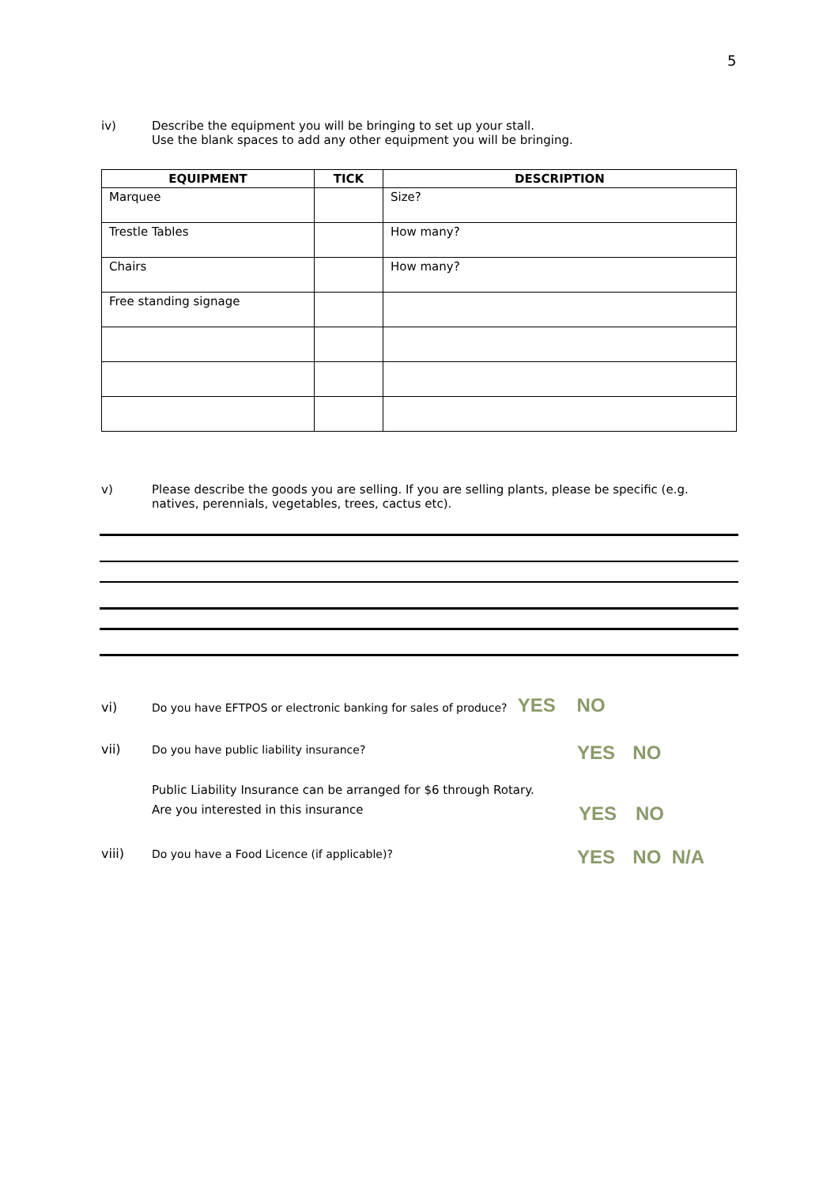5
iv) Describe the equipment you will be bringing to set up your stall.
Use the blank spaces to add any other equipment you will be bringing.
| EQUIPMENT | TICK | DESCRIPTION |
| --- | --- | --- |
| Marquee | | Size? |
| Trestle Tables | | How many? |
| Chairs | | How many? |
| Free standing signage | | |
v) Please describe the goods you are selling. If you are selling plants, please be specific (e.g.
natives, perennials, vegetables, trees, cactus etc).
vi) Do you have EFTPOS or electronic banking for sales of produce? YES NO
vii) Do you have public liability insurance? YES NO
Public Liability Insurance can be arranged for $6 through Rotary.
Are you interested in this insurance YES NO
viii) Do you have a Food Licence (if applicable)? YES NO N/A